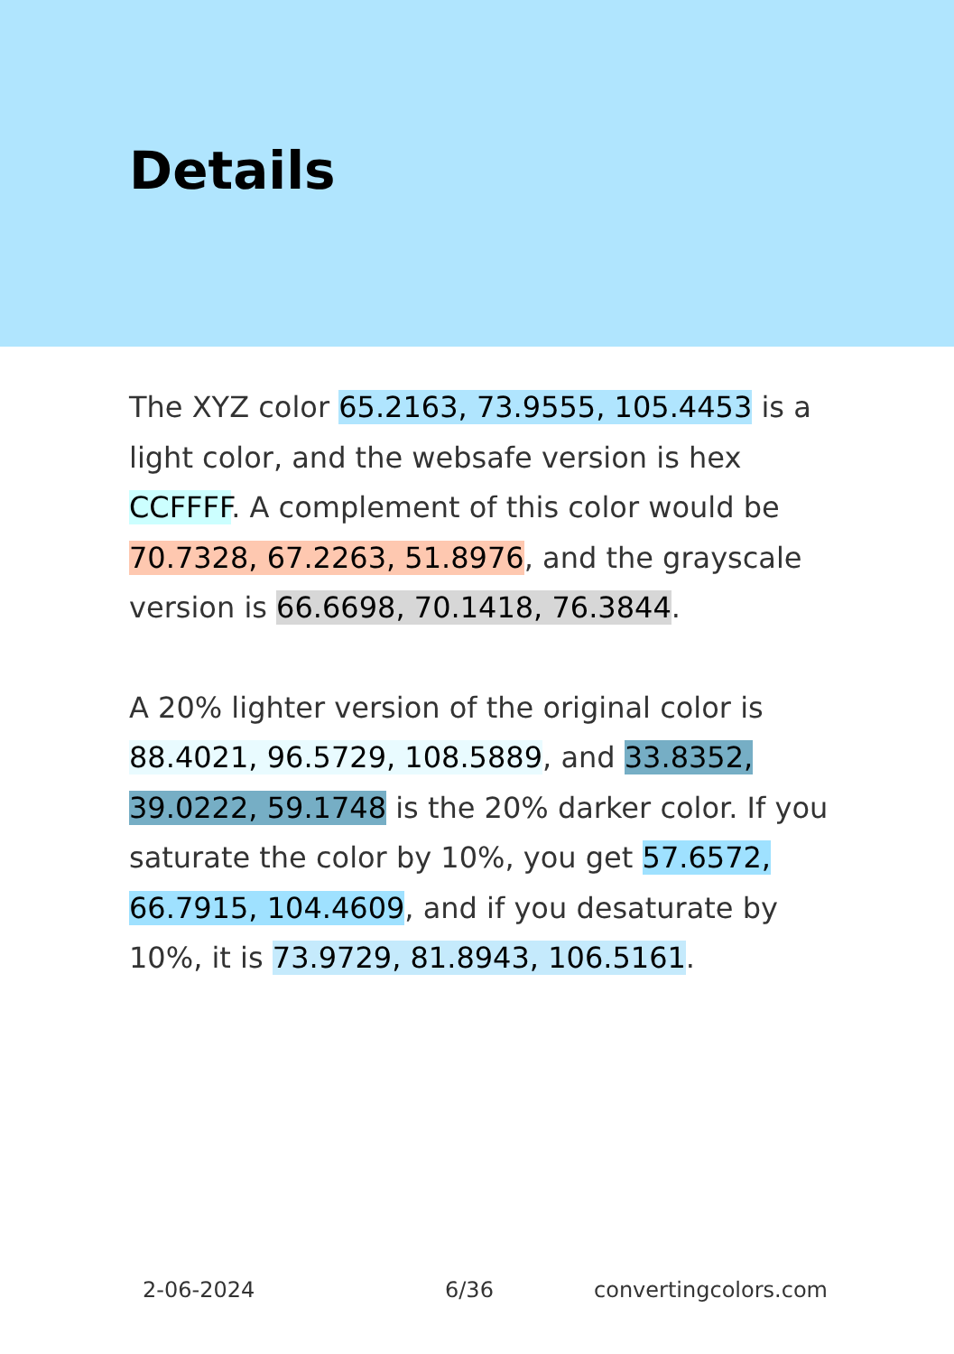Details
The XYZ color 65.2163, 73.9555, 105.4453 is a light color, and the websafe version is hex CCFFFF. A complement of this color would be 70.7328, 67.2263, 51.8976, and the grayscale version is 66.6698, 70.1418, 76.3844.
A 20% lighter version of the original color is 88.4021, 96.5729, 108.5889, and 33.8352, 39.0222, 59.1748 is the 20% darker color. If you saturate the color by 10%, you get 57.6572, 66.7915, 104.4609, and if you desaturate by 10%, it is 73.9729, 81.8943, 106.5161.
2-06-2024 6/36 convertingcolors.com